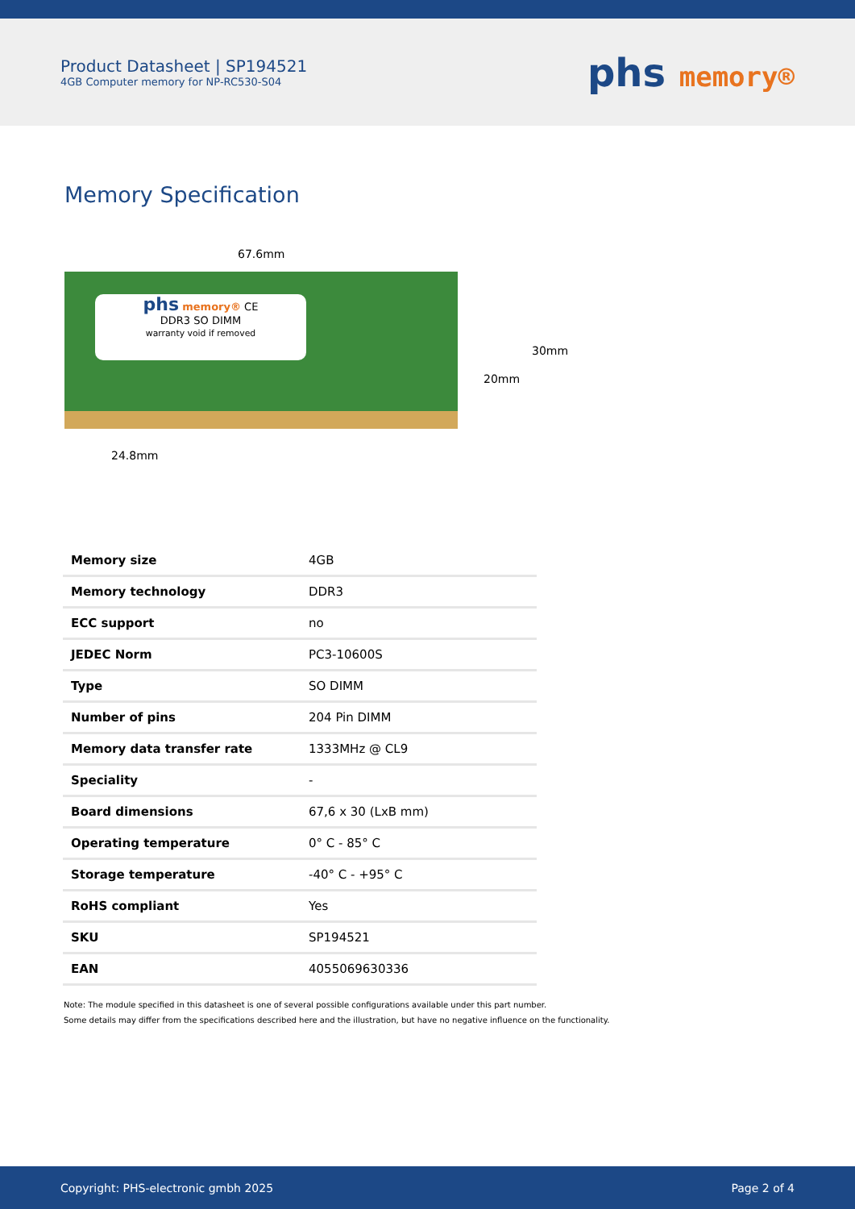Product Datasheet | SP194521
4GB Computer memory for NP-RC530-S04
phs memory®
Memory Specification
67.6mm
phs memory® CE
DDR3 SO DIMM
warranty void if removed
30mm
20mm
24.8mm
| Memory size | 4GB |
| Memory technology | DDR3 |
| ECC support | no |
| JEDEC Norm | PC3-10600S |
| Type | SO DIMM |
| Number of pins | 204 Pin DIMM |
| Memory data transfer rate | 1333MHz @ CL9 |
| Speciality | - |
| Board dimensions | 67,6 x 30 (LxB mm) |
| Operating temperature | 0° C - 85° C |
| Storage temperature | -40° C - +95° C |
| RoHS compliant | Yes |
| SKU | SP194521 |
| EAN | 4055069630336 |
Note: The module specified in this datasheet is one of several possible configurations available under this part number.
Some details may differ from the specifications described here and the illustration, but have no negative influence on the functionality.
Copyright: PHS-electronic gmbh 2025 Page 2 of 4